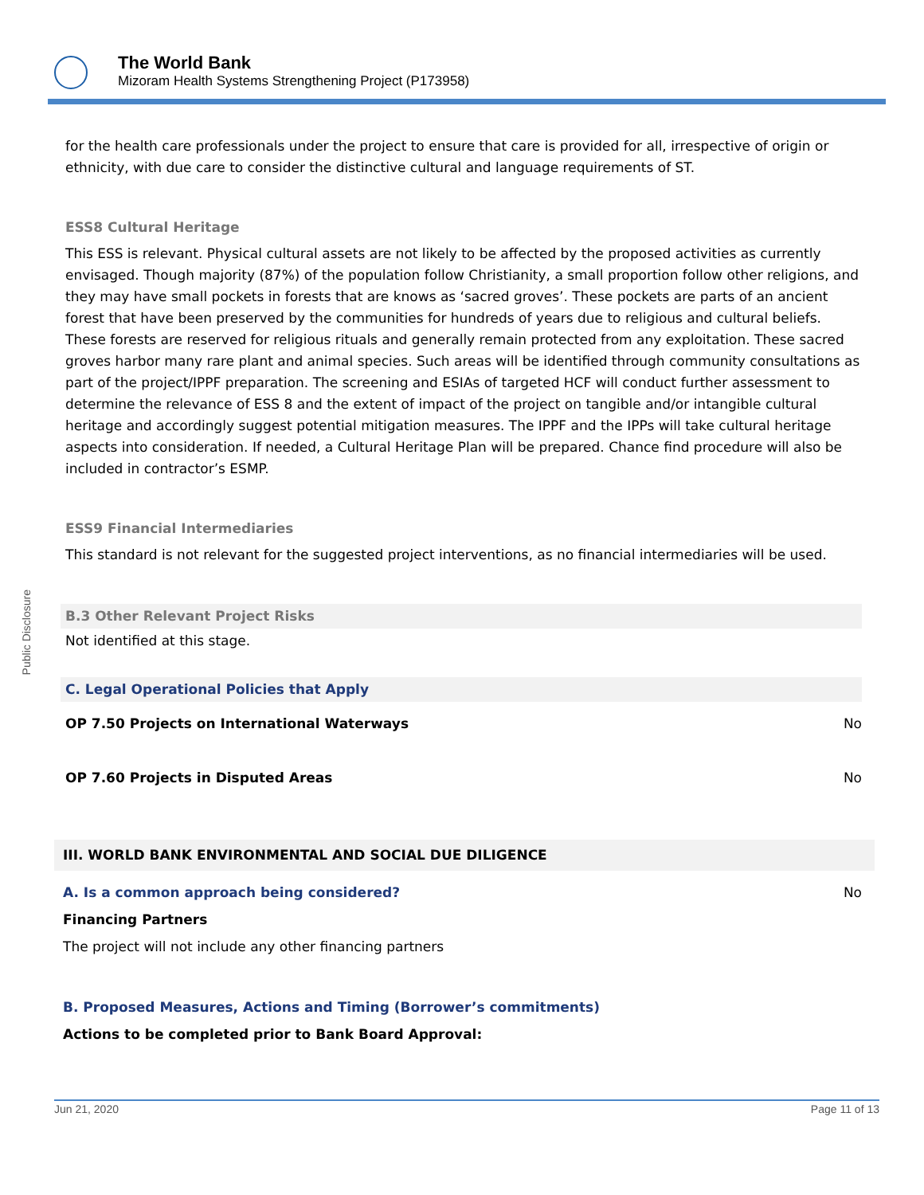The World Bank
Mizoram Health Systems Strengthening Project (P173958)
Public Disclosure
for the health care professionals under the project to ensure that care is provided for all, irrespective of origin or ethnicity, with due care to consider the distinctive cultural and language requirements of ST.
ESS8 Cultural Heritage
This ESS is relevant. Physical cultural assets are not likely to be affected by the proposed activities as currently envisaged. Though majority (87%) of the population follow Christianity, a small proportion follow other religions, and they may have small pockets in forests that are knows as ‘sacred groves’. These pockets are parts of an ancient forest that have been preserved by the communities for hundreds of years due to religious and cultural beliefs. These forests are reserved for religious rituals and generally remain protected from any exploitation. These sacred groves harbor many rare plant and animal species. Such areas will be identified through community consultations as part of the project/IPPF preparation. The screening and ESIAs of targeted HCF will conduct further assessment to determine the relevance of ESS 8 and the extent of impact of the project on tangible and/or intangible cultural heritage and accordingly suggest potential mitigation measures. The IPPF and the IPPs will take cultural heritage aspects into consideration. If needed, a Cultural Heritage Plan will be prepared. Chance find procedure will also be included in contractor’s ESMP.
ESS9 Financial Intermediaries
This standard is not relevant for the suggested project interventions, as no financial intermediaries will be used.
B.3 Other Relevant Project Risks
Not identified at this stage.
C. Legal Operational Policies that Apply
OP 7.50 Projects on International Waterways No
OP 7.60 Projects in Disputed Areas No
III. WORLD BANK ENVIRONMENTAL AND SOCIAL DUE DILIGENCE
A. Is a common approach being considered? No
Financing Partners
The project will not include any other financing partners
B. Proposed Measures, Actions and Timing (Borrower’s commitments)
Actions to be completed prior to Bank Board Approval:
Jun 21, 2020 Page 11 of 13